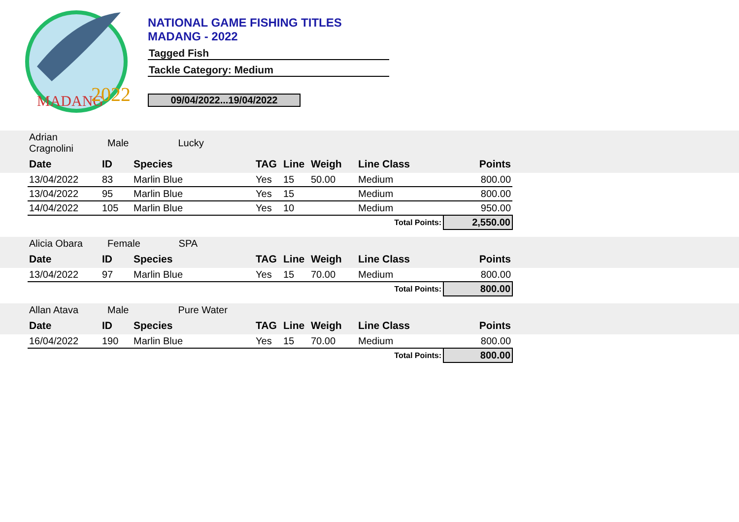MADANG
2022
NATIONAL GAME FISHING TITLES
MADANG - 2022
Tagged Fish
Tackle Category: Medium
09/04/2022...19/04/2022
| | Adrian Cragnolini | Male Lucky | | | | | | | |
| | Date | ID | Species | TAG | Line | Weigh | Line Class | Points | |
| | 13/04/2022 | 83 | Marlin Blue | Yes | 15 | 50.00 | Medium | 800.00 | |
| | 13/04/2022 | 95 | Marlin Blue | Yes | 15 | | Medium | 800.00 | |
| | 14/04/2022 | 105 | Marlin Blue | Yes | 10 | | Medium | 950.00 | |
| Total Points: | | | | | | | | 2,550.00 | |
| | Alicia Obara | Female SPA | | | | | | | |
| | Date | ID | Species | TAG | Line | Weigh | Line Class | Points | |
| | 13/04/2022 | 97 | Marlin Blue | Yes | 15 | 70.00 | Medium | 800.00 | |
| Total Points: | | | | | | | | 800.00 | |
| | Allan Atava | Male Pure Water | | | | | | | |
| | Date | ID | Species | TAG | Line | Weigh | Line Class | Points | |
| | 16/04/2022 | 190 | Marlin Blue | Yes | 15 | 70.00 | Medium | 800.00 | |
| Total Points: | | | | | | | | 800.00 | |